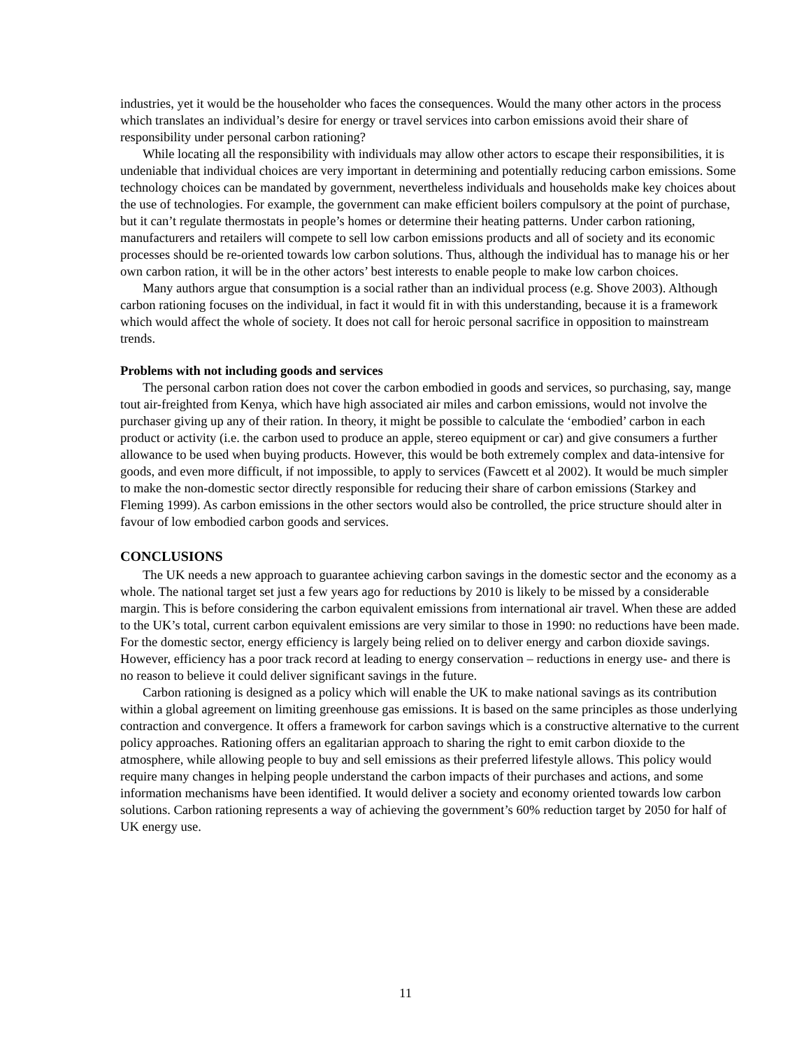industries, yet it would be the householder who faces the consequences. Would the many other actors in the process which translates an individual’s desire for energy or travel services into carbon emissions avoid their share of responsibility under personal carbon rationing?
While locating all the responsibility with individuals may allow other actors to escape their responsibilities, it is undeniable that individual choices are very important in determining and potentially reducing carbon emissions. Some technology choices can be mandated by government, nevertheless individuals and households make key choices about the use of technologies. For example, the government can make efficient boilers compulsory at the point of purchase, but it can’t regulate thermostats in people’s homes or determine their heating patterns. Under carbon rationing, manufacturers and retailers will compete to sell low carbon emissions products and all of society and its economic processes should be re-oriented towards low carbon solutions. Thus, although the individual has to manage his or her own carbon ration, it will be in the other actors’ best interests to enable people to make low carbon choices.
Many authors argue that consumption is a social rather than an individual process (e.g. Shove 2003). Although carbon rationing focuses on the individual, in fact it would fit in with this understanding, because it is a framework which would affect the whole of society. It does not call for heroic personal sacrifice in opposition to mainstream trends.
Problems with not including goods and services
The personal carbon ration does not cover the carbon embodied in goods and services, so purchasing, say, mange tout air-freighted from Kenya, which have high associated air miles and carbon emissions, would not involve the purchaser giving up any of their ration. In theory, it might be possible to calculate the ‘embodied’ carbon in each product or activity (i.e. the carbon used to produce an apple, stereo equipment or car) and give consumers a further allowance to be used when buying products. However, this would be both extremely complex and data-intensive for goods, and even more difficult, if not impossible, to apply to services (Fawcett et al 2002). It would be much simpler to make the non-domestic sector directly responsible for reducing their share of carbon emissions (Starkey and Fleming 1999). As carbon emissions in the other sectors would also be controlled, the price structure should alter in favour of low embodied carbon goods and services.
CONCLUSIONS
The UK needs a new approach to guarantee achieving carbon savings in the domestic sector and the economy as a whole. The national target set just a few years ago for reductions by 2010 is likely to be missed by a considerable margin. This is before considering the carbon equivalent emissions from international air travel. When these are added to the UK’s total, current carbon equivalent emissions are very similar to those in 1990: no reductions have been made. For the domestic sector, energy efficiency is largely being relied on to deliver energy and carbon dioxide savings. However, efficiency has a poor track record at leading to energy conservation – reductions in energy use- and there is no reason to believe it could deliver significant savings in the future.
Carbon rationing is designed as a policy which will enable the UK to make national savings as its contribution within a global agreement on limiting greenhouse gas emissions. It is based on the same principles as those underlying contraction and convergence. It offers a framework for carbon savings which is a constructive alternative to the current policy approaches. Rationing offers an egalitarian approach to sharing the right to emit carbon dioxide to the atmosphere, while allowing people to buy and sell emissions as their preferred lifestyle allows. This policy would require many changes in helping people understand the carbon impacts of their purchases and actions, and some information mechanisms have been identified. It would deliver a society and economy oriented towards low carbon solutions. Carbon rationing represents a way of achieving the government’s 60% reduction target by 2050 for half of UK energy use.
11